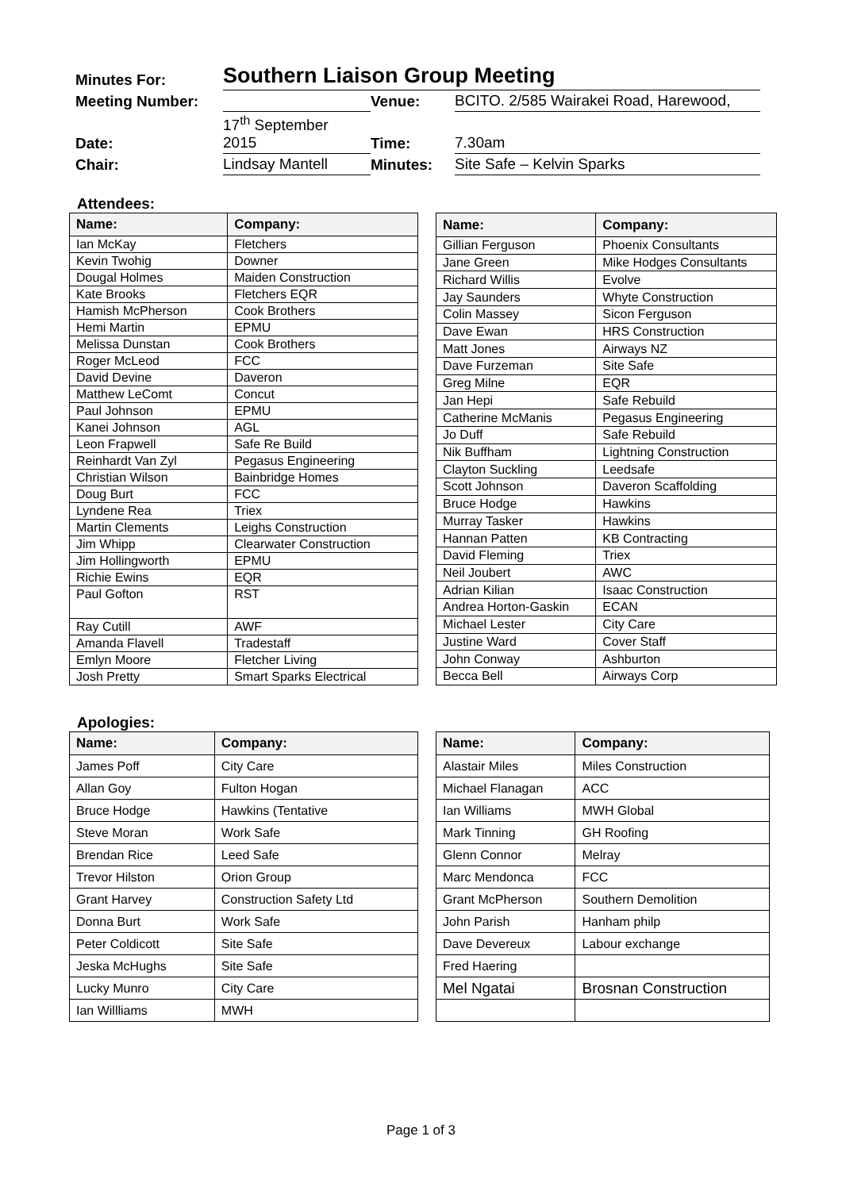| Minutes For: | Southern Liaison Group Meeting | | |
| Meeting Number: | | Venue: | BCITO. 2/585 Wairakei Road, Harewood, |
| Date: | 17<sup>th</sup> September 2015 | Time: | 7.30am |
| Chair: | Lindsay Mantell | Minutes: | Site Safe – Kelvin Sparks |
Attendees:
| Name: | Company: |
| --- | --- |
| Ian McKay | Fletchers |
| Kevin Twohig | Downer |
| Dougal Holmes | Maiden Construction |
| Kate Brooks | Fletchers EQR |
| Hamish McPherson | Cook Brothers |
| Hemi Martin | EPMU |
| Melissa Dunstan | Cook Brothers |
| Roger McLeod | FCC |
| David Devine | Daveron |
| Matthew LeComt | Concut |
| Paul Johnson | EPMU |
| Kanei Johnson | AGL |
| Leon Frapwell | Safe Re Build |
| Reinhardt Van Zyl | Pegasus Engineering |
| Christian Wilson | Bainbridge Homes |
| Doug Burt | FCC |
| Lyndene Rea | Triex |
| Martin Clements | Leighs Construction |
| Jim Whipp | Clearwater Construction |
| Jim Hollingworth | EPMU |
| Richie Ewins | EQR |
| Paul Gofton | RST |
| Ray Cutill | AWF |
| Amanda Flavell | Tradestaff |
| Emlyn Moore | Fletcher Living |
| Josh Pretty | Smart Sparks Electrical |
| Name: | Company: |
| --- | --- |
| Gillian Ferguson | Phoenix Consultants |
| Jane Green | Mike Hodges Consultants |
| Richard Willis | Evolve |
| Jay Saunders | Whyte Construction |
| Colin Massey | Sicon Ferguson |
| Dave Ewan | HRS Construction |
| Matt Jones | Airways NZ |
| Dave Furzeman | Site Safe |
| Greg Milne | EQR |
| Jan Hepi | Safe Rebuild |
| Catherine McManis | Pegasus Engineering |
| Jo Duff | Safe Rebuild |
| Nik Buffham | Lightning Construction |
| Clayton Suckling | Leedsafe |
| Scott Johnson | Daveron Scaffolding |
| Bruce Hodge | Hawkins |
| Murray Tasker | Hawkins |
| Hannan Patten | KB Contracting |
| David Fleming | Triex |
| Neil Joubert | AWC |
| Adrian Kilian | Isaac Construction |
| Andrea Horton-Gaskin | ECAN |
| Michael Lester | City Care |
| Justine Ward | Cover Staff |
| John Conway | Ashburton |
| Becca Bell | Airways Corp |
Apologies:
| Name: | Company: |
| --- | --- |
| James Poff | City Care |
| Allan Goy | Fulton Hogan |
| Bruce Hodge | Hawkins (Tentative |
| Steve Moran | Work Safe |
| Brendan Rice | Leed Safe |
| Trevor Hilston | Orion Group |
| Grant Harvey | Construction Safety Ltd |
| Donna Burt | Work Safe |
| Peter Coldicott | Site Safe |
| Jeska McHughs | Site Safe |
| Lucky Munro | City Care |
| Ian Willliams | MWH |
| Name: | Company: |
| --- | --- |
| Alastair Miles | Miles Construction |
| Michael Flanagan | ACC |
| Ian Williams | MWH Global |
| Mark Tinning | GH Roofing |
| Glenn Connor | Melray |
| Marc Mendonca | FCC |
| Grant McPherson | Southern Demolition |
| John Parish | Hanham philp |
| Dave Devereux | Labour exchange |
| Fred Haering | |
| Mel Ngatai | Brosnan Construction |
Page 1 of 3